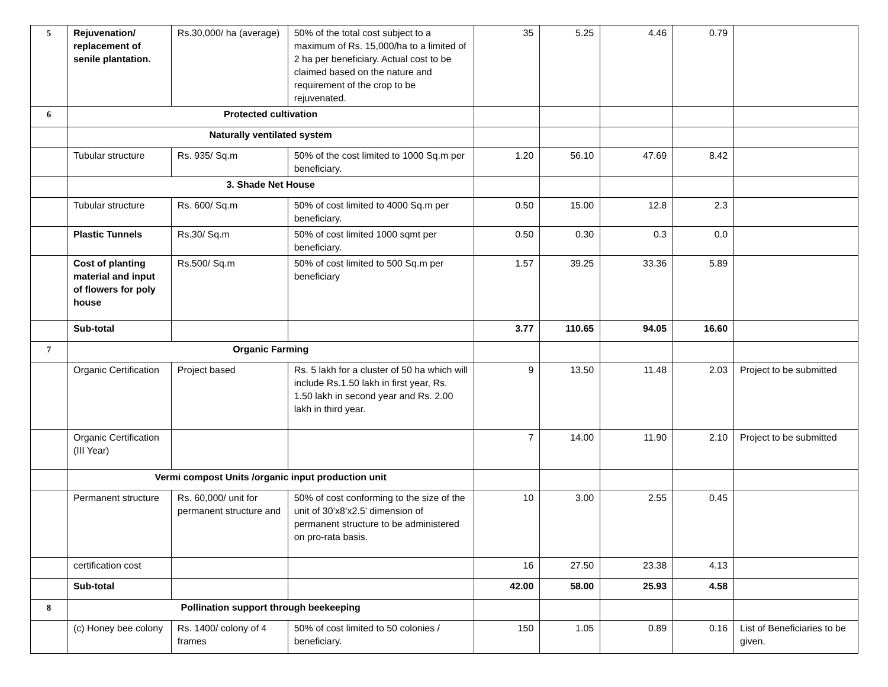| 5 | Rejuvenation/ replacement of senile plantation. | Rs.30,000/ ha (average) | 50% of the total cost subject to a maximum of Rs. 15,000/ha to a limited of 2 ha per beneficiary. Actual cost to be claimed based on the nature and requirement of the crop to be rejuvenated. | 35 | 5.25 | 4.46 | 0.79 | |
| 6 | Protected cultivation | | | | | | | |
| | Naturally ventilated system | | | | | | | |
| | Tubular structure | Rs. 935/ Sq.m | 50% of the cost limited to 1000 Sq.m per beneficiary. | 1.20 | 56.10 | 47.69 | 8.42 | |
| | 3. Shade Net House | | | | | | | |
| | Tubular structure | Rs. 600/ Sq.m | 50% of cost limited to 4000 Sq.m per beneficiary. | 0.50 | 15.00 | 12.8 | 2.3 | |
| | Plastic Tunnels | Rs.30/ Sq.m | 50% of cost limited 1000 sqmt per beneficiary. | 0.50 | 0.30 | 0.3 | 0.0 | |
| | Cost of planting material and input of flowers for poly house | Rs.500/ Sq.m | 50% of cost limited to 500 Sq.m per beneficiary | 1.57 | 39.25 | 33.36 | 5.89 | |
| | Sub-total | | | 3.77 | 110.65 | 94.05 | 16.60 | |
| 7 | Organic Farming | | | | | | | |
| | Organic Certification | Project based | Rs. 5 lakh for a cluster of 50 ha which will include Rs.1.50 lakh in first year, Rs. 1.50 lakh in second year and Rs. 2.00 lakh in third year. | 9 | 13.50 | 11.48 | 2.03 | Project to be submitted |
| | Organic Certification (III Year) | | | 7 | 14.00 | 11.90 | 2.10 | Project to be submitted |
| | Vermi compost Units /organic input production unit | | | | | | | |
| | Permanent structure | Rs. 60,000/ unit for permanent structure and | 50% of cost conforming to the size of the unit of 30’x8’x2.5’ dimension of permanent structure to be administered on pro-rata basis. | 10 | 3.00 | 2.55 | 0.45 | |
| | certification cost | | | 16 | 27.50 | 23.38 | 4.13 | |
| | Sub-total | | | 42.00 | 58.00 | 25.93 | 4.58 | |
| 8 | Pollination support through beekeeping | | | | | | | |
| | (c) Honey bee colony | Rs. 1400/ colony of 4 frames | 50% of cost limited to 50 colonies / beneficiary. | 150 | 1.05 | 0.89 | 0.16 | List of Beneficiaries to be given. |